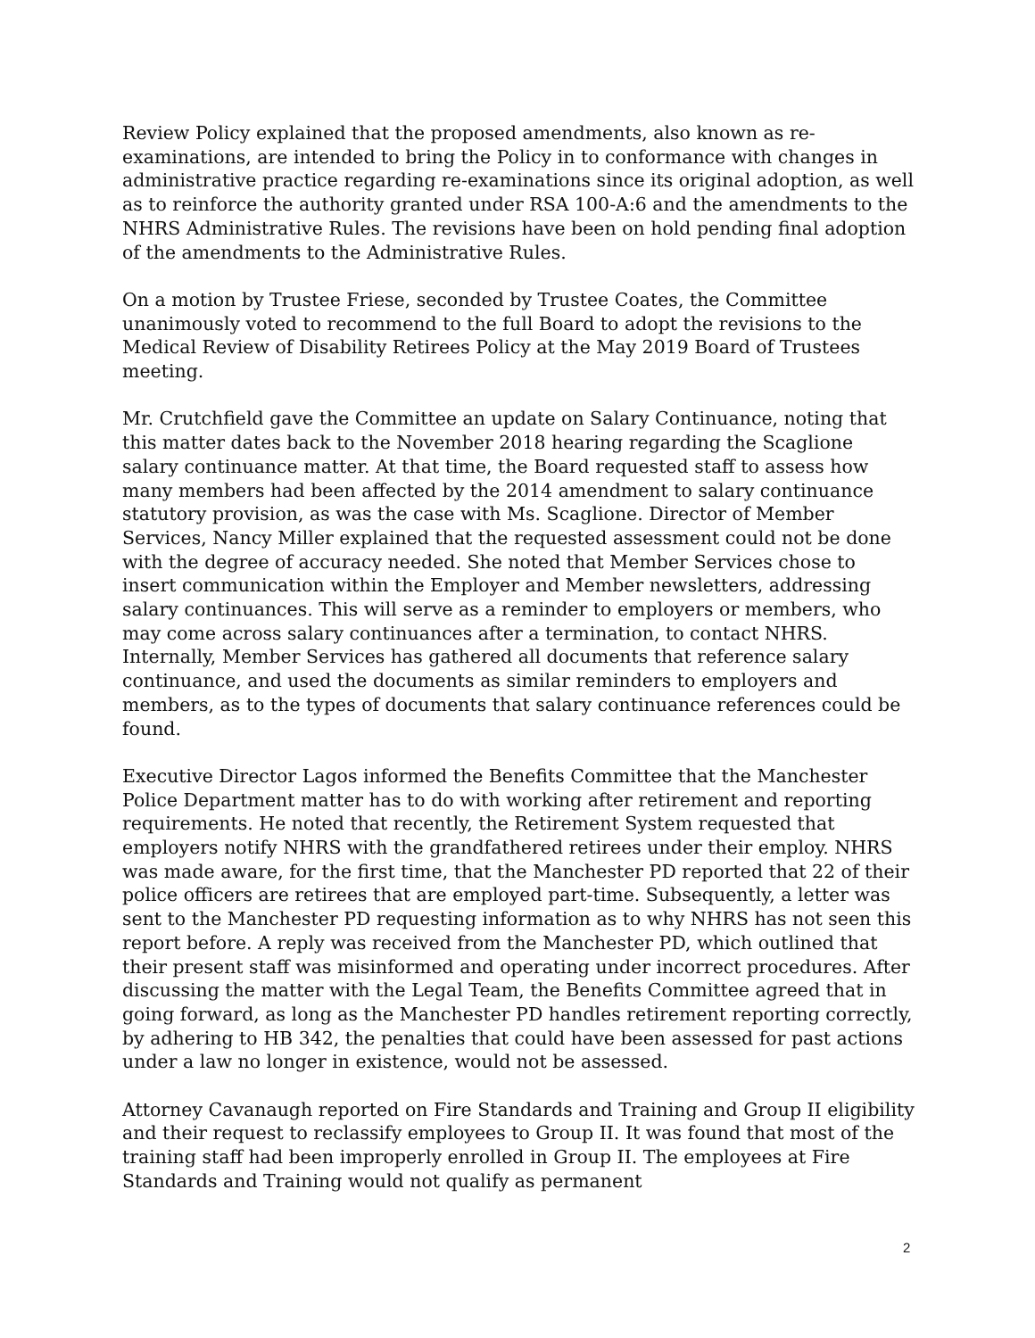Review Policy explained that the proposed amendments, also known as re-examinations, are intended to bring the Policy in to conformance with changes in administrative practice regarding re-examinations since its original adoption, as well as to reinforce the authority granted under RSA 100-A:6 and the amendments to the NHRS Administrative Rules. The revisions have been on hold pending final adoption of the amendments to the Administrative Rules.
On a motion by Trustee Friese, seconded by Trustee Coates, the Committee unanimously voted to recommend to the full Board to adopt the revisions to the Medical Review of Disability Retirees Policy at the May 2019 Board of Trustees meeting.
Mr. Crutchfield gave the Committee an update on Salary Continuance, noting that this matter dates back to the November 2018 hearing regarding the Scaglione salary continuance matter. At that time, the Board requested staff to assess how many members had been affected by the 2014 amendment to salary continuance statutory provision, as was the case with Ms. Scaglione. Director of Member Services, Nancy Miller explained that the requested assessment could not be done with the degree of accuracy needed. She noted that Member Services chose to insert communication within the Employer and Member newsletters, addressing salary continuances. This will serve as a reminder to employers or members, who may come across salary continuances after a termination, to contact NHRS. Internally, Member Services has gathered all documents that reference salary continuance, and used the documents as similar reminders to employers and members, as to the types of documents that salary continuance references could be found.
Executive Director Lagos informed the Benefits Committee that the Manchester Police Department matter has to do with working after retirement and reporting requirements. He noted that recently, the Retirement System requested that employers notify NHRS with the grandfathered retirees under their employ. NHRS was made aware, for the first time, that the Manchester PD reported that 22 of their police officers are retirees that are employed part-time. Subsequently, a letter was sent to the Manchester PD requesting information as to why NHRS has not seen this report before. A reply was received from the Manchester PD, which outlined that their present staff was misinformed and operating under incorrect procedures. After discussing the matter with the Legal Team, the Benefits Committee agreed that in going forward, as long as the Manchester PD handles retirement reporting correctly, by adhering to HB 342, the penalties that could have been assessed for past actions under a law no longer in existence, would not be assessed.
Attorney Cavanaugh reported on Fire Standards and Training and Group II eligibility and their request to reclassify employees to Group II. It was found that most of the training staff had been improperly enrolled in Group II. The employees at Fire Standards and Training would not qualify as permanent
2